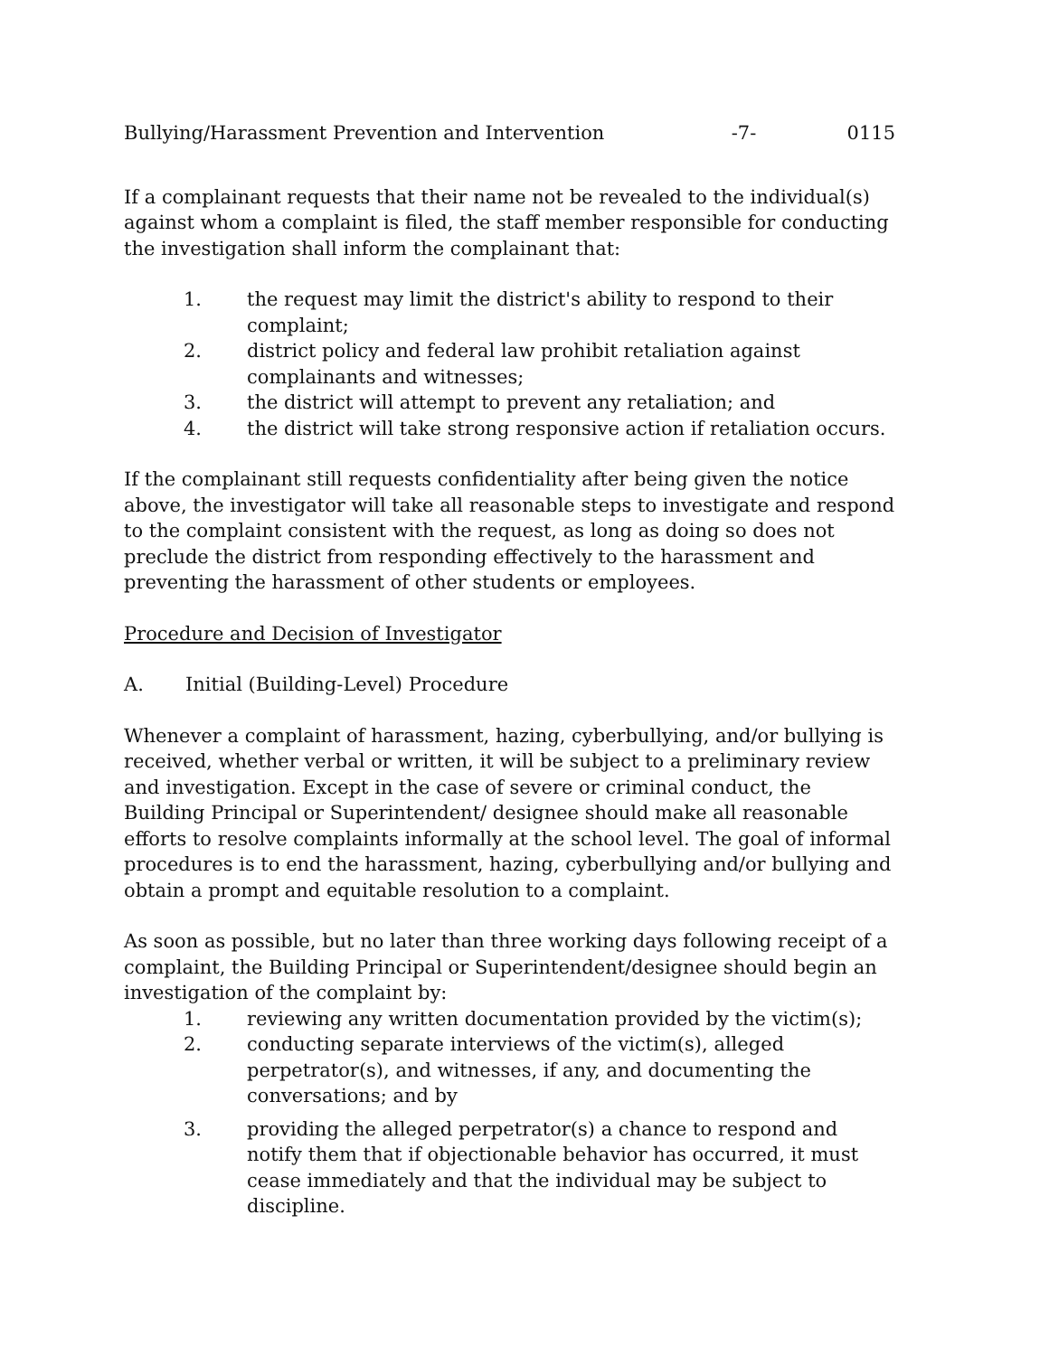Bullying/Harassment Prevention and Intervention -7- 0115
If a complainant requests that their name not be revealed to the individual(s) against whom a complaint is filed, the staff member responsible for conducting the investigation shall inform the complainant that:
1. the request may limit the district's ability to respond to their complaint;
2. district policy and federal law prohibit retaliation against complainants and witnesses;
3. the district will attempt to prevent any retaliation; and
4. the district will take strong responsive action if retaliation occurs.
If the complainant still requests confidentiality after being given the notice above, the investigator will take all reasonable steps to investigate and respond to the complaint consistent with the request, as long as doing so does not preclude the district from responding effectively to the harassment and preventing the harassment of other students or employees.
Procedure and Decision of Investigator
A. Initial (Building-Level) Procedure
Whenever a complaint of harassment, hazing, cyberbullying, and/or bullying is received, whether verbal or written, it will be subject to a preliminary review and investigation. Except in the case of severe or criminal conduct, the Building Principal or Superintendent/ designee should make all reasonable efforts to resolve complaints informally at the school level. The goal of informal procedures is to end the harassment, hazing, cyberbullying and/or bullying and obtain a prompt and equitable resolution to a complaint.
As soon as possible, but no later than three working days following receipt of a complaint, the Building Principal or Superintendent/designee should begin an investigation of the complaint by:
1. reviewing any written documentation provided by the victim(s);
2. conducting separate interviews of the victim(s), alleged perpetrator(s), and witnesses, if any, and documenting the conversations; and by
3. providing the alleged perpetrator(s) a chance to respond and notify them that if objectionable behavior has occurred, it must cease immediately and that the individual may be subject to discipline.